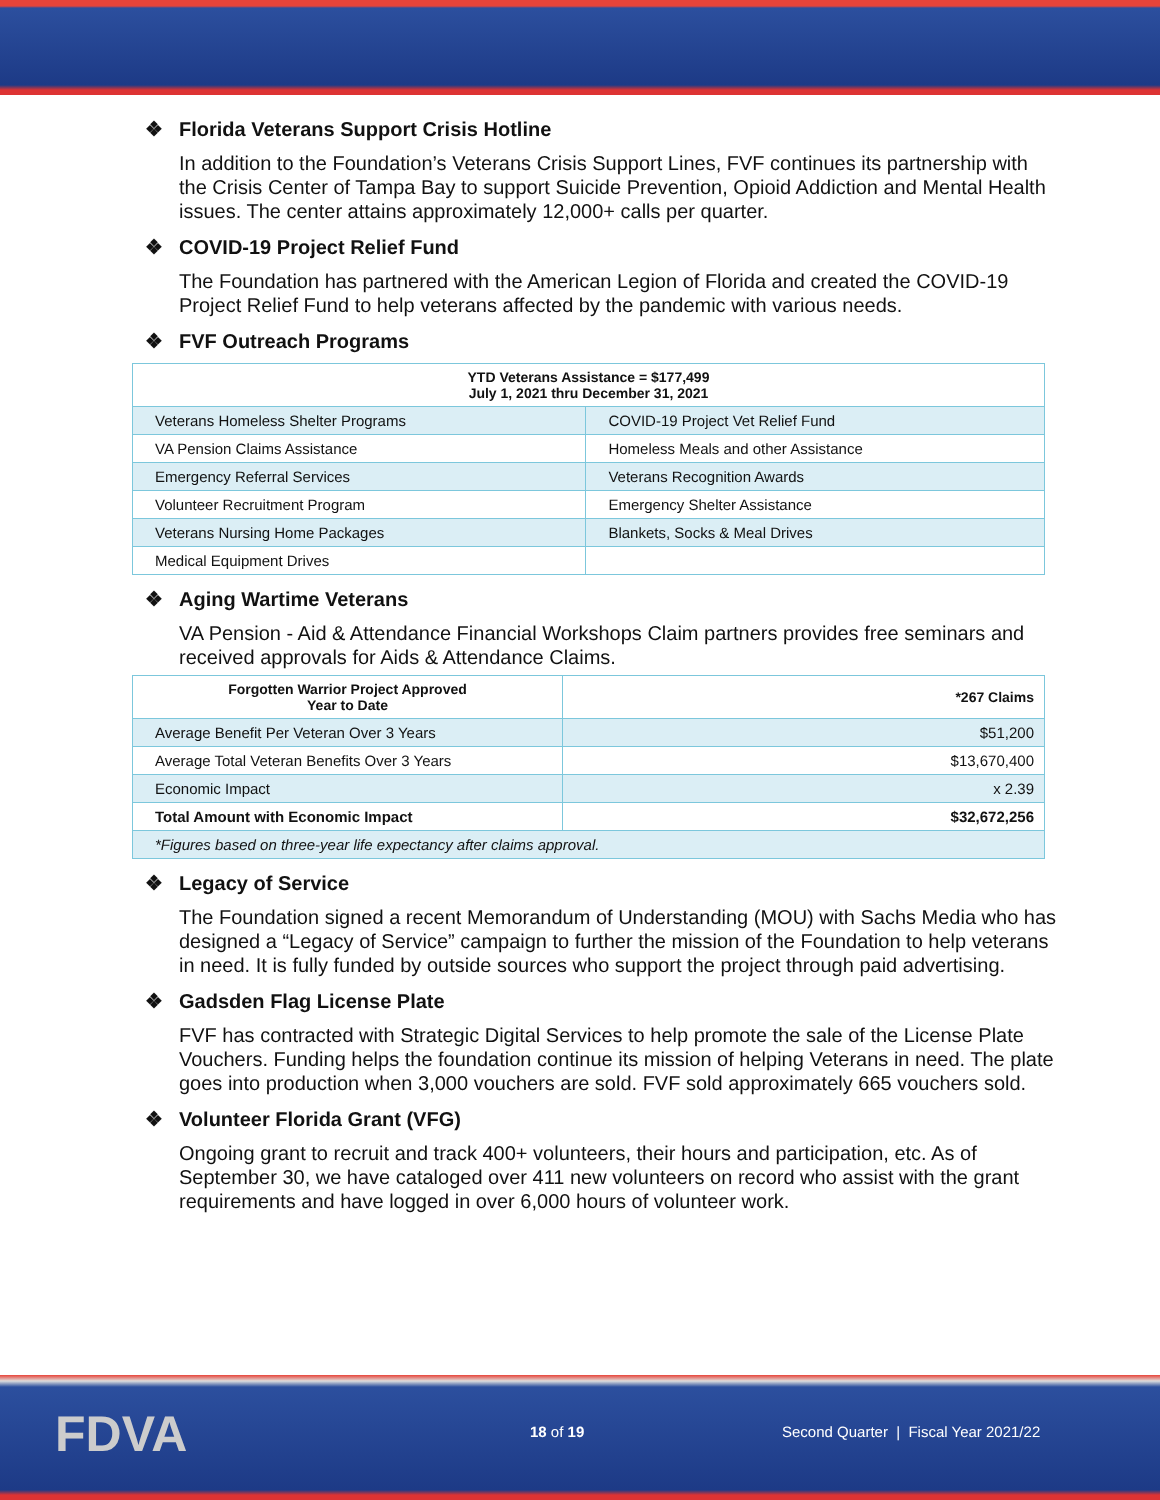❖ Florida Veterans Support Crisis Hotline
In addition to the Foundation’s Veterans Crisis Support Lines, FVF continues its partnership with the Crisis Center of Tampa Bay to support Suicide Prevention, Opioid Addiction and Mental Health issues. The center attains approximately 12,000+ calls per quarter.
❖ COVID-19 Project Relief Fund
The Foundation has partnered with the American Legion of Florida and created the COVID-19 Project Relief Fund to help veterans affected by the pandemic with various needs.
❖ FVF Outreach Programs
| YTD Veterans Assistance = $177,499 July 1, 2021 thru December 31, 2021 | |
| --- | --- |
| Veterans Homeless Shelter Programs | COVID-19 Project Vet Relief Fund |
| VA Pension Claims Assistance | Homeless Meals and other Assistance |
| Emergency Referral Services | Veterans Recognition Awards |
| Volunteer Recruitment Program | Emergency Shelter Assistance |
| Veterans Nursing Home Packages | Blankets, Socks & Meal Drives |
| Medical Equipment Drives | |
❖ Aging Wartime Veterans
VA Pension - Aid & Attendance Financial Workshops Claim partners provides free seminars and received approvals for Aids & Attendance Claims.
| Forgotten Warrior Project Approved Year to Date | *267 Claims |
| --- | --- |
| Average Benefit Per Veteran Over 3 Years | $51,200 |
| Average Total Veteran Benefits Over 3 Years | $13,670,400 |
| Economic Impact | x 2.39 |
| Total Amount with Economic Impact | $32,672,256 |
| *Figures based on three-year life expectancy after claims approval. | |
❖ Legacy of Service
The Foundation signed a recent Memorandum of Understanding (MOU) with Sachs Media who has designed a “Legacy of Service” campaign to further the mission of the Foundation to help veterans in need. It is fully funded by outside sources who support the project through paid advertising.
❖ Gadsden Flag License Plate
FVF has contracted with Strategic Digital Services to help promote the sale of the License Plate Vouchers. Funding helps the foundation continue its mission of helping Veterans in need. The plate goes into production when 3,000 vouchers are sold. FVF sold approximately 665 vouchers sold.
❖ Volunteer Florida Grant (VFG)
Ongoing grant to recruit and track 400+ volunteers, their hours and participation, etc. As of September 30, we have cataloged over 411 new volunteers on record who assist with the grant requirements and have logged in over 6,000 hours of volunteer work.
FDVA 18 of 19
Second Quarter | Fiscal Year 2021/22